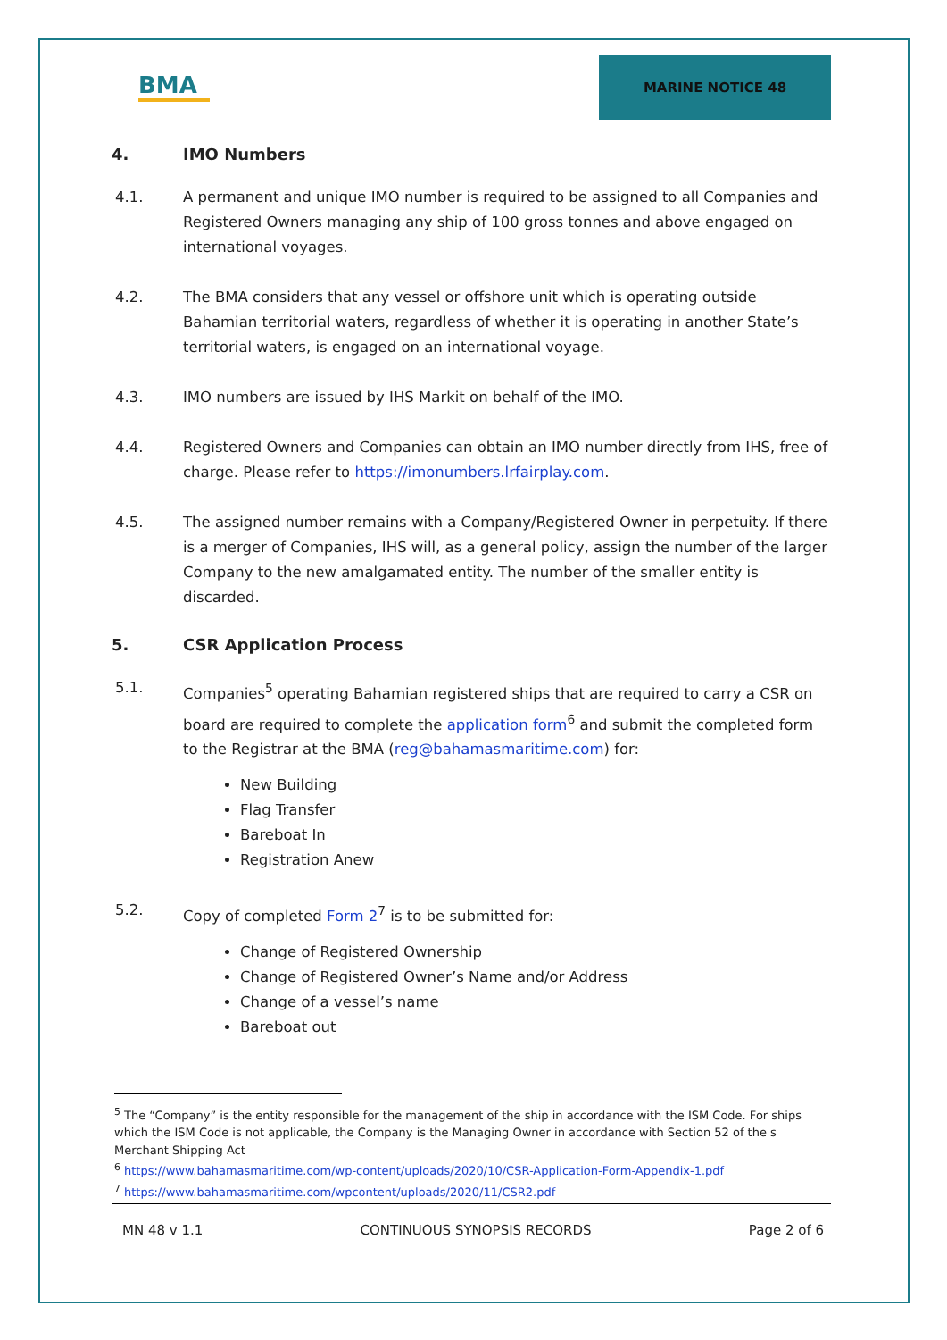BMA
MARINE NOTICE 48
4. IMO Numbers
4.1. A permanent and unique IMO number is required to be assigned to all Companies and Registered Owners managing any ship of 100 gross tonnes and above engaged on international voyages.
4.2. The BMA considers that any vessel or offshore unit which is operating outside Bahamian territorial waters, regardless of whether it is operating in another State’s territorial waters, is engaged on an international voyage.
4.3. IMO numbers are issued by IHS Markit on behalf of the IMO.
4.4. Registered Owners and Companies can obtain an IMO number directly from IHS, free of charge. Please refer to https://imonumbers.lrfairplay.com.
4.5. The assigned number remains with a Company/Registered Owner in perpetuity. If there is a merger of Companies, IHS will, as a general policy, assign the number of the larger Company to the new amalgamated entity. The number of the smaller entity is discarded.
5. CSR Application Process
5.1. Companies<sup>5</sup> operating Bahamian registered ships that are required to carry a CSR on board are required to complete the application form<sup>6</sup> and submit the completed form to the Registrar at the BMA (reg@bahamasmaritime.com) for:
New Building
Flag Transfer
Bareboat In
Registration Anew
5.2. Copy of completed Form 2<sup>7</sup> is to be submitted for:
Change of Registered Ownership
Change of Registered Owner’s Name and/or Address
Change of a vessel’s name
Bareboat out
<sup>5</sup> The “Company” is the entity responsible for the management of the ship in accordance with the ISM Code. For ships which the ISM Code is not applicable, the Company is the Managing Owner in accordance with Section 52 of the s Merchant Shipping Act
<sup>6</sup> https://www.bahamasmaritime.com/wp-content/uploads/2020/10/CSR-Application-Form-Appendix-1.pdf
<sup>7</sup> https://www.bahamasmaritime.com/wpcontent/uploads/2020/11/CSR2.pdf
MN 48 v 1.1 CONTINUOUS SYNOPSIS RECORDS Page 2 of 6